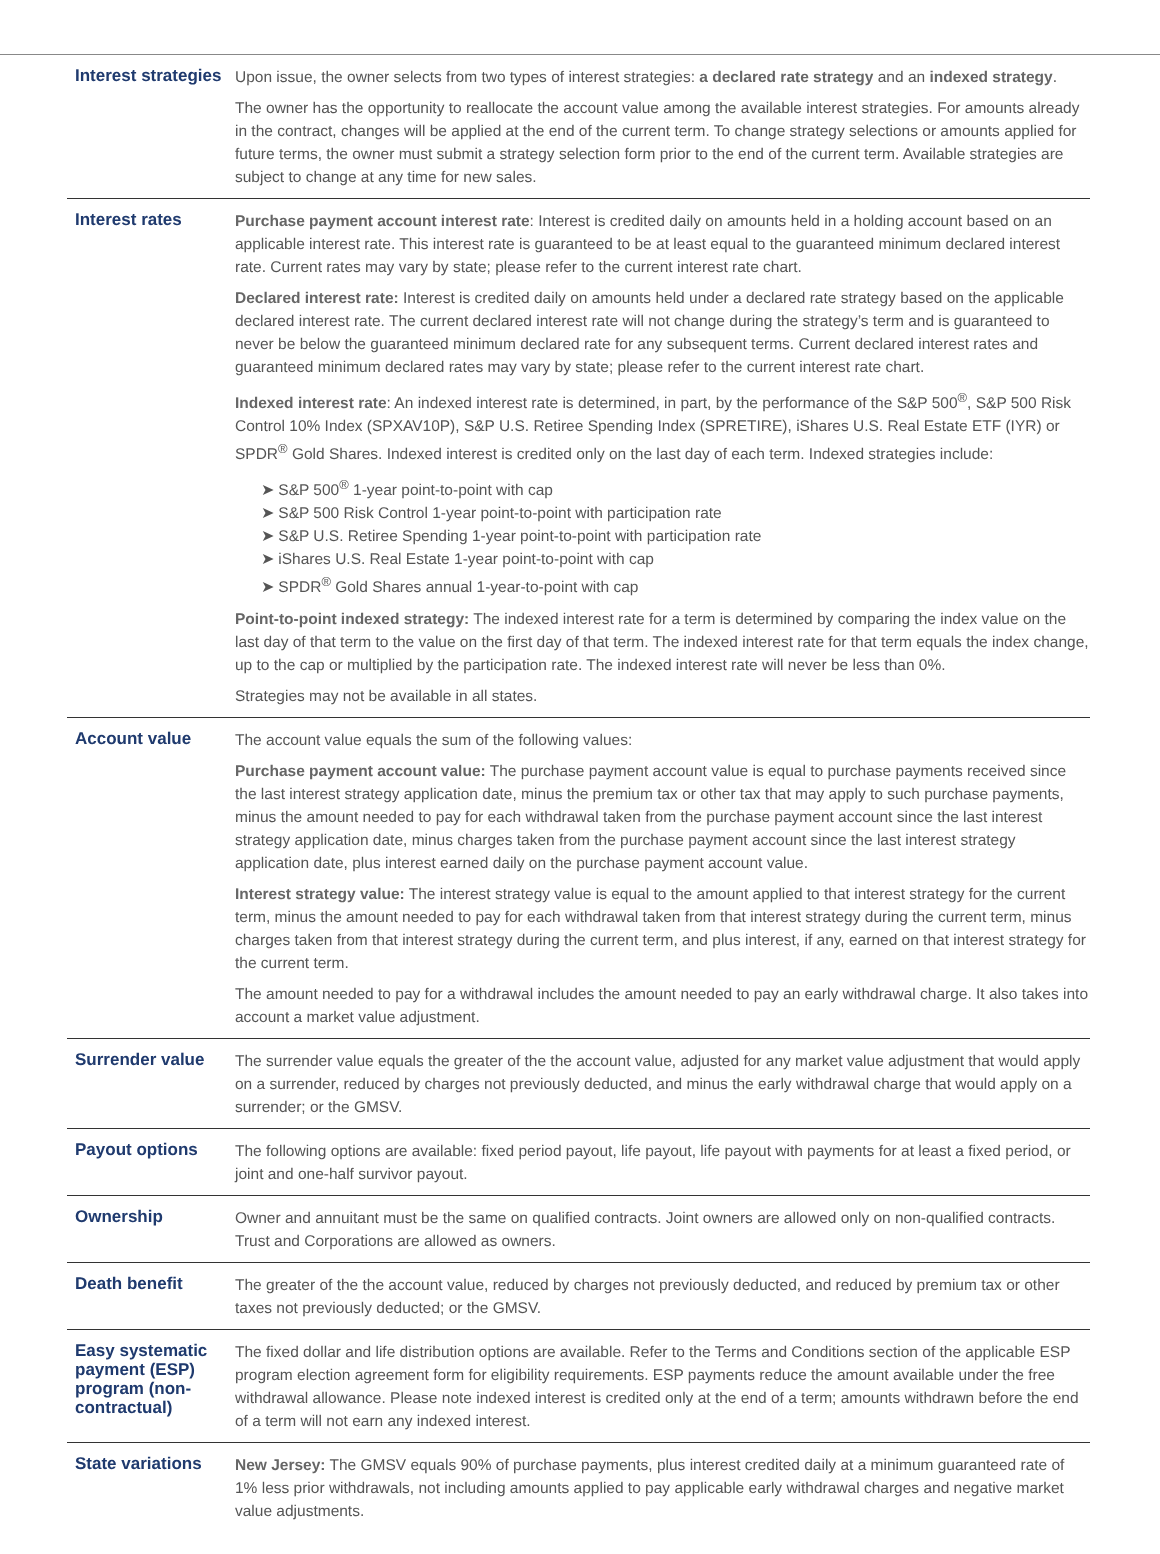| Interest strategies | Upon issue, the owner selects from two types of interest strategies: a declared rate strategy and an indexed strategy . The owner has the opportunity to reallocate the account value among the available interest strategies. For amounts already in the contract, changes will be applied at the end of the current term. To change strategy selections or amounts applied for future terms, the owner must submit a strategy selection form prior to the end of the current term. Available strategies are subject to change at any time for new sales. |
| Interest rates | Purchase payment account interest rate : Interest is credited daily on amounts held in a holding account based on an applicable interest rate. This interest rate is guaranteed to be at least equal to the guaranteed minimum declared interest rate. Current rates may vary by state; please refer to the current interest rate chart. Declared interest rate: Interest is credited daily on amounts held under a declared rate strategy based on the applicable declared interest rate. The current declared interest rate will not change during the strategy’s term and is guaranteed to never be below the guaranteed minimum declared rate for any subsequent terms. Current declared interest rates and guaranteed minimum declared rates may vary by state; please refer to the current interest rate chart. Indexed interest rate : An indexed interest rate is determined, in part, by the performance of the S&P 500<sup>®</sup>, S&P 500 Risk Control 10% Index (SPXAV10P), S&P U.S. Retiree Spending Index (SPRETIRE), iShares U.S. Real Estate ETF (IYR) or SPDR<sup>®</sup> Gold Shares. Indexed interest is credited only on the last day of each term. Indexed strategies include: ➤ S&P 500<sup>®</sup> 1-year point-to-point with cap ➤ S&P 500 Risk Control 1-year point-to-point with participation rate ➤ S&P U.S. Retiree Spending 1-year point-to-point with participation rate ➤ iShares U.S. Real Estate 1-year point-to-point with cap ➤ SPDR<sup>®</sup> Gold Shares annual 1-year-to-point with cap Point-to-point indexed strategy: The indexed interest rate for a term is determined by comparing the index value on the last day of that term to the value on the first day of that term. The indexed interest rate for that term equals the index change, up to the cap or multiplied by the participation rate. The indexed interest rate will never be less than 0%. Strategies may not be available in all states. |
| Account value | The account value equals the sum of the following values: Purchase payment account value: The purchase payment account value is equal to purchase payments received since the last interest strategy application date, minus the premium tax or other tax that may apply to such purchase payments, minus the amount needed to pay for each withdrawal taken from the purchase payment account since the last interest strategy application date, minus charges taken from the purchase payment account since the last interest strategy application date, plus interest earned daily on the purchase payment account value. Interest strategy value: The interest strategy value is equal to the amount applied to that interest strategy for the current term, minus the amount needed to pay for each withdrawal taken from that interest strategy during the current term, minus charges taken from that interest strategy during the current term, and plus interest, if any, earned on that interest strategy for the current term. The amount needed to pay for a withdrawal includes the amount needed to pay an early withdrawal charge. It also takes into account a market value adjustment. |
| Surrender value | The surrender value equals the greater of the the account value, adjusted for any market value adjustment that would apply on a surrender, reduced by charges not previously deducted, and minus the early withdrawal charge that would apply on a surrender; or the GMSV. |
| Payout options | The following options are available: fixed period payout, life payout, life payout with payments for at least a fixed period, or joint and one-half survivor payout. |
| Ownership | Owner and annuitant must be the same on qualified contracts. Joint owners are allowed only on non-qualified contracts. Trust and Corporations are allowed as owners. |
| Death benefit | The greater of the the account value, reduced by charges not previously deducted, and reduced by premium tax or other taxes not previously deducted; or the GMSV. |
| Easy systematic payment (ESP) program (non-contractual) | The fixed dollar and life distribution options are available. Refer to the Terms and Conditions section of the applicable ESP program election agreement form for eligibility requirements. ESP payments reduce the amount available under the free withdrawal allowance. Please note indexed interest is credited only at the end of a term; amounts withdrawn before the end of a term will not earn any indexed interest. |
| State variations | New Jersey: The GMSV equals 90% of purchase payments, plus interest credited daily at a minimum guaranteed rate of 1% less prior withdrawals, not including amounts applied to pay applicable early withdrawal charges and negative market value adjustments. |